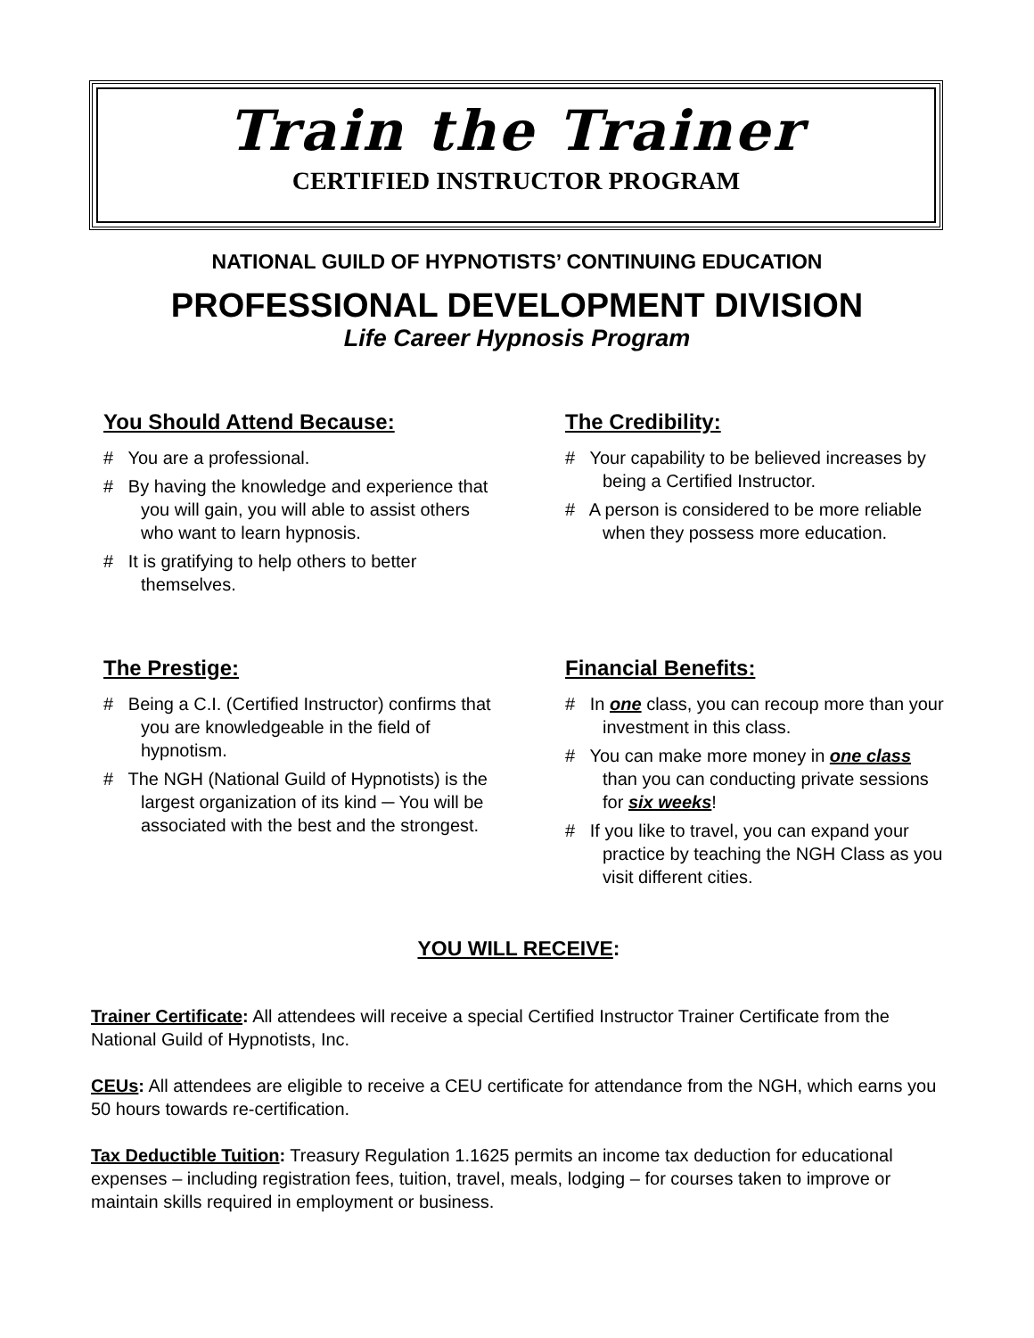Train the Trainer
CERTIFIED INSTRUCTOR PROGRAM
NATIONAL GUILD OF HYPNOTISTS’ CONTINUING EDUCATION
PROFESSIONAL DEVELOPMENT DIVISION
Life Career Hypnosis Program
You Should Attend Because:
# You are a professional.
# By having the knowledge and experience that you will gain, you will able to assist others who want to learn hypnosis.
# It is gratifying to help others to better themselves.
The Credibility:
# Your capability to be believed increases by being a Certified Instructor.
# A person is considered to be more reliable when they possess more education.
The Prestige:
# Being a C.I. (Certified Instructor) confirms that you are knowledgeable in the field of hypnotism.
# The NGH (National Guild of Hypnotists) is the largest organization of its kind ─ You will be associated with the best and the strongest.
Financial Benefits:
# In one class, you can recoup more than your investment in this class.
# You can make more money in one class than you can conducting private sessions for six weeks!
# If you like to travel, you can expand your practice by teaching the NGH Class as you visit different cities.
YOU WILL RECEIVE:
Trainer Certificate: All attendees will receive a special Certified Instructor Trainer Certificate from the National Guild of Hypnotists, Inc.
CEUs: All attendees are eligible to receive a CEU certificate for attendance from the NGH, which earns you 50 hours towards re-certification.
Tax Deductible Tuition: Treasury Regulation 1.1625 permits an income tax deduction for educational expenses – including registration fees, tuition, travel, meals, lodging – for courses taken to improve or maintain skills required in employment or business.